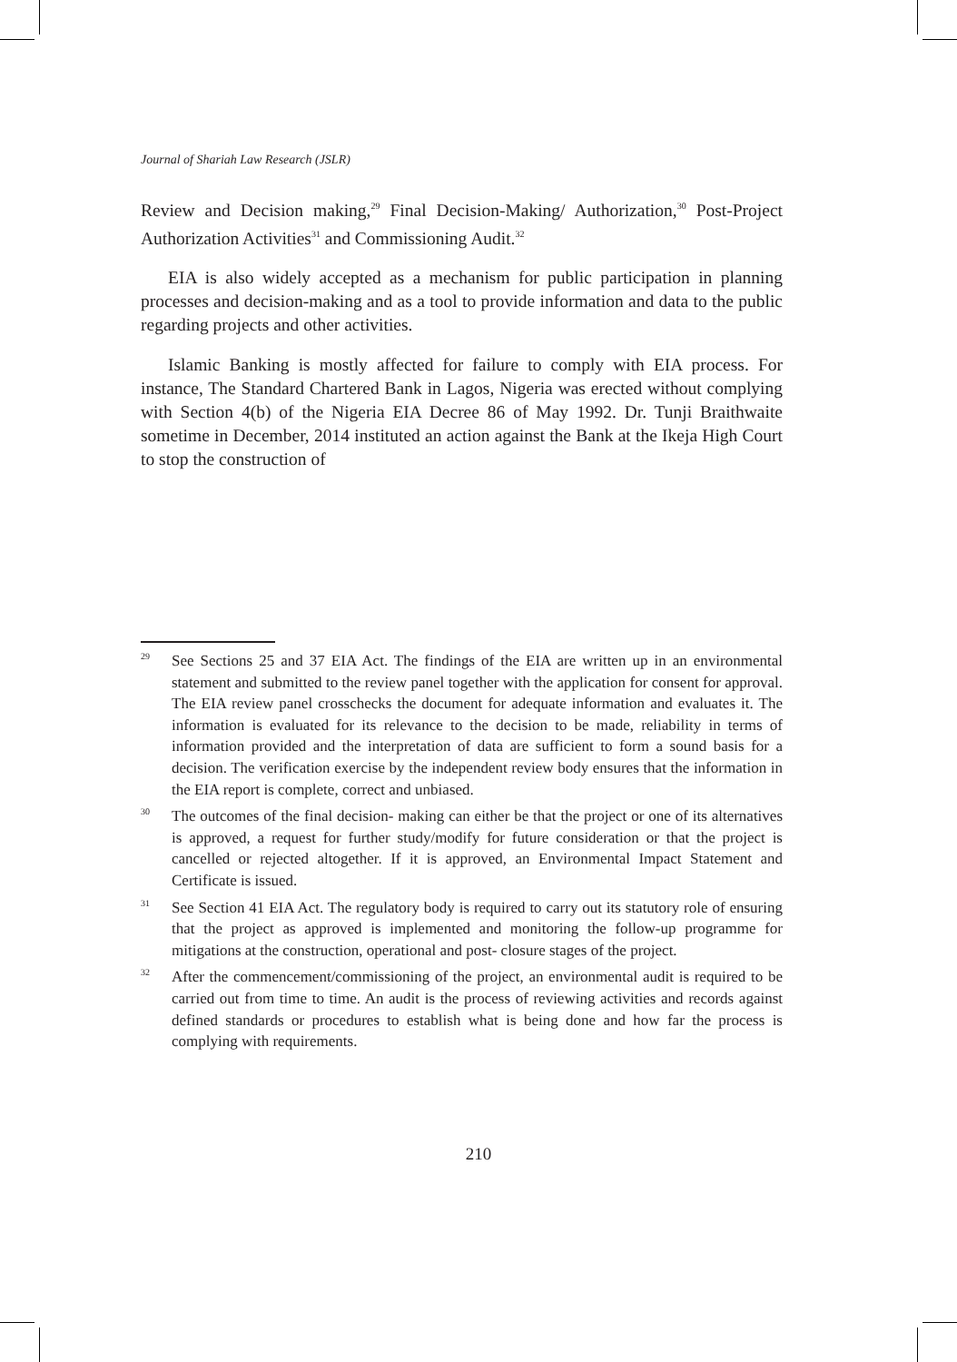Journal of Shariah Law Research (JSLR)
Review and Decision making,<sup>29</sup> Final Decision-Making/ Authorization,<sup>30</sup> Post-Project Authorization Activities<sup>31</sup> and Commissioning Audit.<sup>32</sup>
EIA is also widely accepted as a mechanism for public participation in planning processes and decision-making and as a tool to provide information and data to the public regarding projects and other activities.
Islamic Banking is mostly affected for failure to comply with EIA process. For instance, The Standard Chartered Bank in Lagos, Nigeria was erected without complying with Section 4(b) of the Nigeria EIA Decree 86 of May 1992. Dr. Tunji Braithwaite sometime in December, 2014 instituted an action against the Bank at the Ikeja High Court to stop the construction of
29 See Sections 25 and 37 EIA Act. The findings of the EIA are written up in an environmental statement and submitted to the review panel together with the application for consent for approval. The EIA review panel crosschecks the document for adequate information and evaluates it. The information is evaluated for its relevance to the decision to be made, reliability in terms of information provided and the interpretation of data are sufficient to form a sound basis for a decision. The verification exercise by the independent review body ensures that the information in the EIA report is complete, correct and unbiased.
30 The outcomes of the final decision- making can either be that the project or one of its alternatives is approved, a request for further study/modify for future consideration or that the project is cancelled or rejected altogether. If it is approved, an Environmental Impact Statement and Certificate is issued.
31 See Section 41 EIA Act. The regulatory body is required to carry out its statutory role of ensuring that the project as approved is implemented and monitoring the follow-up programme for mitigations at the construction, operational and post- closure stages of the project.
32 After the commencement/commissioning of the project, an environmental audit is required to be carried out from time to time. An audit is the process of reviewing activities and records against defined standards or procedures to establish what is being done and how far the process is complying with requirements.
210